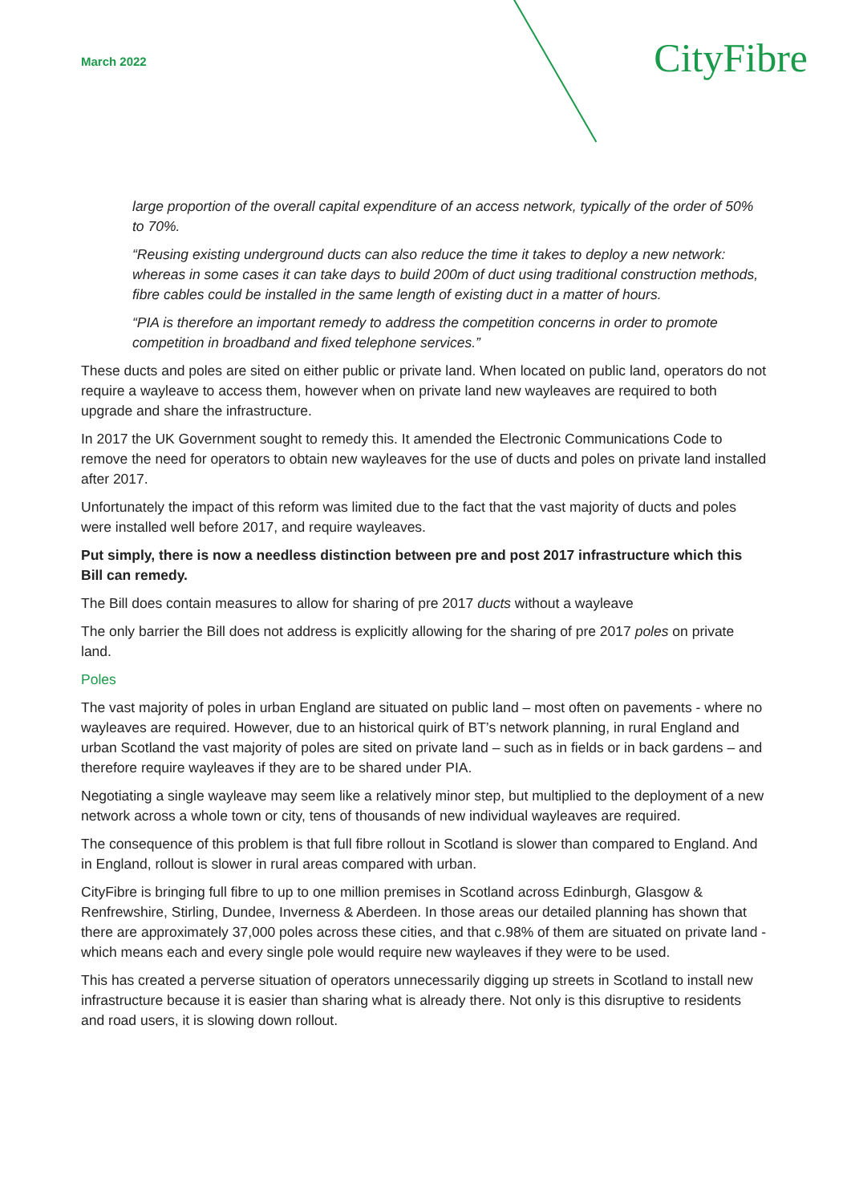March 2022
CityFibre
large proportion of the overall capital expenditure of an access network, typically of the order of 50% to 70%.
“Reusing existing underground ducts can also reduce the time it takes to deploy a new network: whereas in some cases it can take days to build 200m of duct using traditional construction methods, fibre cables could be installed in the same length of existing duct in a matter of hours.
“PIA is therefore an important remedy to address the competition concerns in order to promote competition in broadband and fixed telephone services.”
These ducts and poles are sited on either public or private land. When located on public land, operators do not require a wayleave to access them, however when on private land new wayleaves are required to both upgrade and share the infrastructure.
In 2017 the UK Government sought to remedy this. It amended the Electronic Communications Code to remove the need for operators to obtain new wayleaves for the use of ducts and poles on private land installed after 2017.
Unfortunately the impact of this reform was limited due to the fact that the vast majority of ducts and poles were installed well before 2017, and require wayleaves.
Put simply, there is now a needless distinction between pre and post 2017 infrastructure which this Bill can remedy.
The Bill does contain measures to allow for sharing of pre 2017 ducts without a wayleave
The only barrier the Bill does not address is explicitly allowing for the sharing of pre 2017 poles on private land.
Poles
The vast majority of poles in urban England are situated on public land – most often on pavements - where no wayleaves are required. However, due to an historical quirk of BT’s network planning, in rural England and urban Scotland the vast majority of poles are sited on private land – such as in fields or in back gardens – and therefore require wayleaves if they are to be shared under PIA.
Negotiating a single wayleave may seem like a relatively minor step, but multiplied to the deployment of a new network across a whole town or city, tens of thousands of new individual wayleaves are required.
The consequence of this problem is that full fibre rollout in Scotland is slower than compared to England. And in England, rollout is slower in rural areas compared with urban.
CityFibre is bringing full fibre to up to one million premises in Scotland across Edinburgh, Glasgow & Renfrewshire, Stirling, Dundee, Inverness & Aberdeen. In those areas our detailed planning has shown that there are approximately 37,000 poles across these cities, and that c.98% of them are situated on private land - which means each and every single pole would require new wayleaves if they were to be used.
This has created a perverse situation of operators unnecessarily digging up streets in Scotland to install new infrastructure because it is easier than sharing what is already there. Not only is this disruptive to residents and road users, it is slowing down rollout.